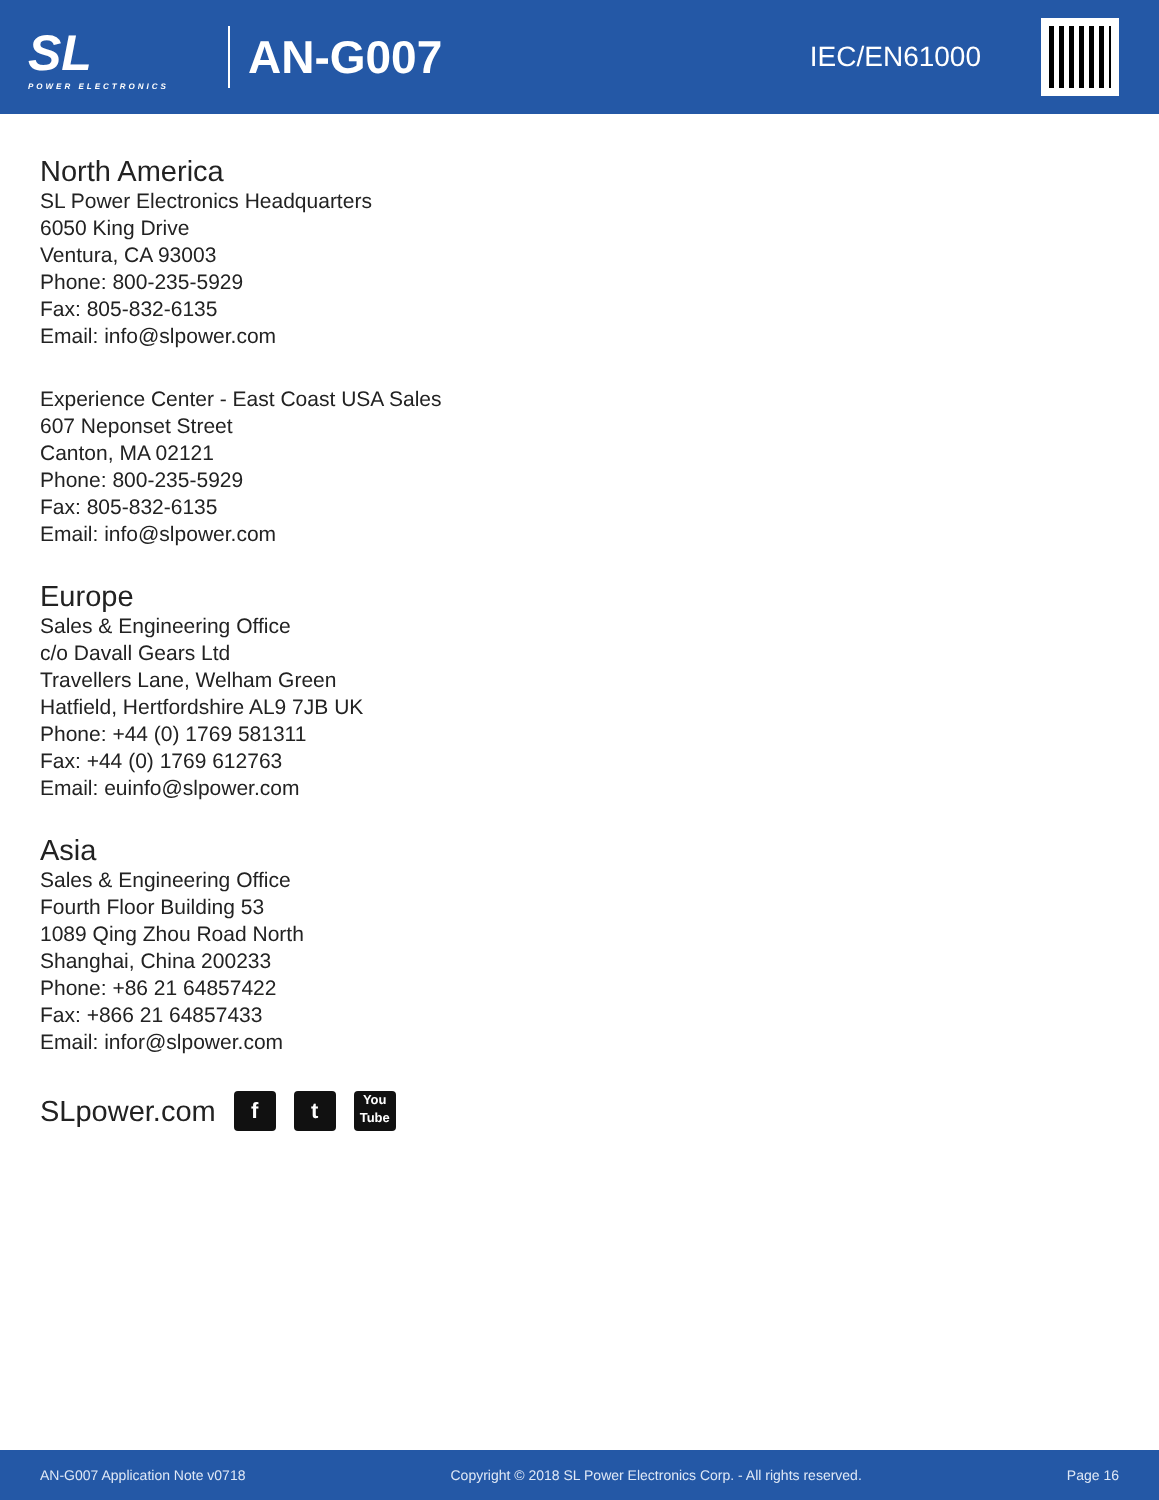SL
POWER ELECTRONICS
AN-G007
IEC/EN61000
North America
SL Power Electronics Headquarters
6050 King Drive
Ventura, CA 93003
Phone: 800-235-5929
Fax: 805-832-6135
Email: info@slpower.com
Experience Center - East Coast USA Sales
607 Neponset Street
Canton, MA 02121
Phone: 800-235-5929
Fax: 805-832-6135
Email: info@slpower.com
Europe
Sales & Engineering Office
c/o Davall Gears Ltd
Travellers Lane, Welham Green
Hatfield, Hertfordshire AL9 7JB UK
Phone: +44 (0) 1769 581311
Fax: +44 (0) 1769 612763
Email: euinfo@slpower.com
Asia
Sales & Engineering Office
Fourth Floor Building 53
1089 Qing Zhou Road North
Shanghai, China 200233
Phone: +86 21 64857422
Fax: +866 21 64857433
Email: infor@slpower.com
SLpower.com f t You
Tube
AN-G007 Application Note v0718 Copyright © 2018 SL Power Electronics Corp. - All rights reserved. Page 16